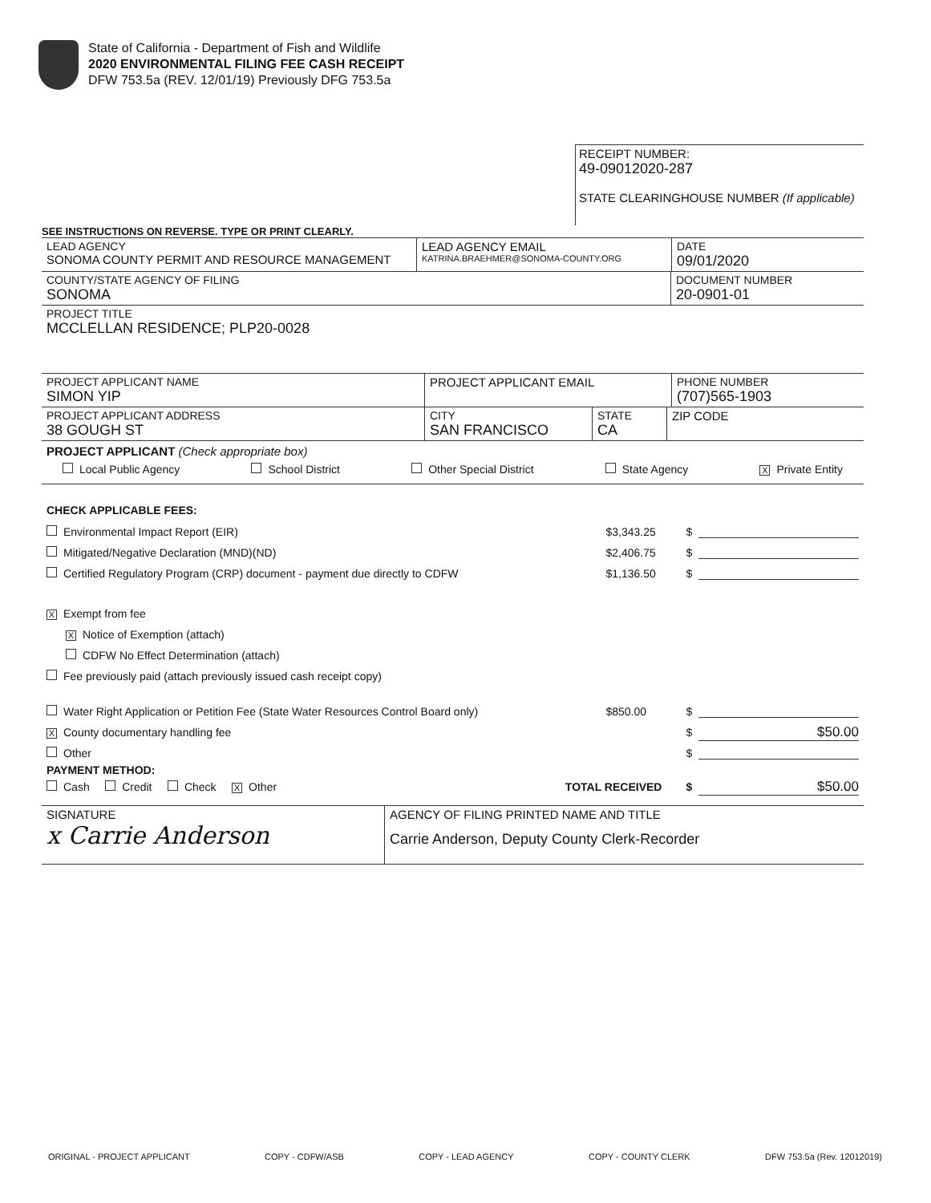State of California - Department of Fish and Wildlife
2020 ENVIRONMENTAL FILING FEE CASH RECEIPT
DFW 753.5a (REV. 12/01/19) Previously DFG 753.5a
RECEIPT NUMBER:
49-09012020-287
STATE CLEARINGHOUSE NUMBER (If applicable)
SEE INSTRUCTIONS ON REVERSE. TYPE OR PRINT CLEARLY.
LEAD AGENCY
SONOMA COUNTY PERMIT AND RESOURCE MANAGEMENT
LEAD AGENCY EMAIL
KATRINA.BRAEHMER@SONOMA-COUNTY.ORG
DATE
09/01/2020
COUNTY/STATE AGENCY OF FILING
SONOMA
DOCUMENT NUMBER
20-0901-01
PROJECT TITLE
MCCLELLAN RESIDENCE; PLP20-0028
PROJECT APPLICANT NAME
SIMON YIP
PROJECT APPLICANT EMAIL PHONE NUMBER
(707)565-1903
PROJECT APPLICANT ADDRESS
38 GOUGH ST
CITY
SAN FRANCISCO
STATE
CA
ZIP CODE
PROJECT APPLICANT (Check appropriate box)
Local Public Agency School District Other Special District State Agency X Private Entity
CHECK APPLICABLE FEES:
Environmental Impact Report (EIR) $3,343.25 $
Mitigated/Negative Declaration (MND)(ND) $2,406.75 $
Certified Regulatory Program (CRP) document - payment due directly to CDFW $1,136.50 $
X Exempt from fee
X Notice of Exemption (attach)
CDFW No Effect Determination (attach)
Fee previously paid (attach previously issued cash receipt copy)
Water Right Application or Petition Fee (State Water Resources Control Board only) $850.00 $
X County documentary handling fee $ $50.00
Other $
PAYMENT METHOD:
Cash Credit Check X Other TOTAL RECEIVED $ $50.00
SIGNATURE
x Carrie Anderson
AGENCY OF FILING PRINTED NAME AND TITLE
Carrie Anderson, Deputy County Clerk-Recorder
ORIGINAL - PROJECT APPLICANT COPY - CDFW/ASB COPY - LEAD AGENCY COPY - COUNTY CLERK DFW 753.5a (Rev. 12012019)